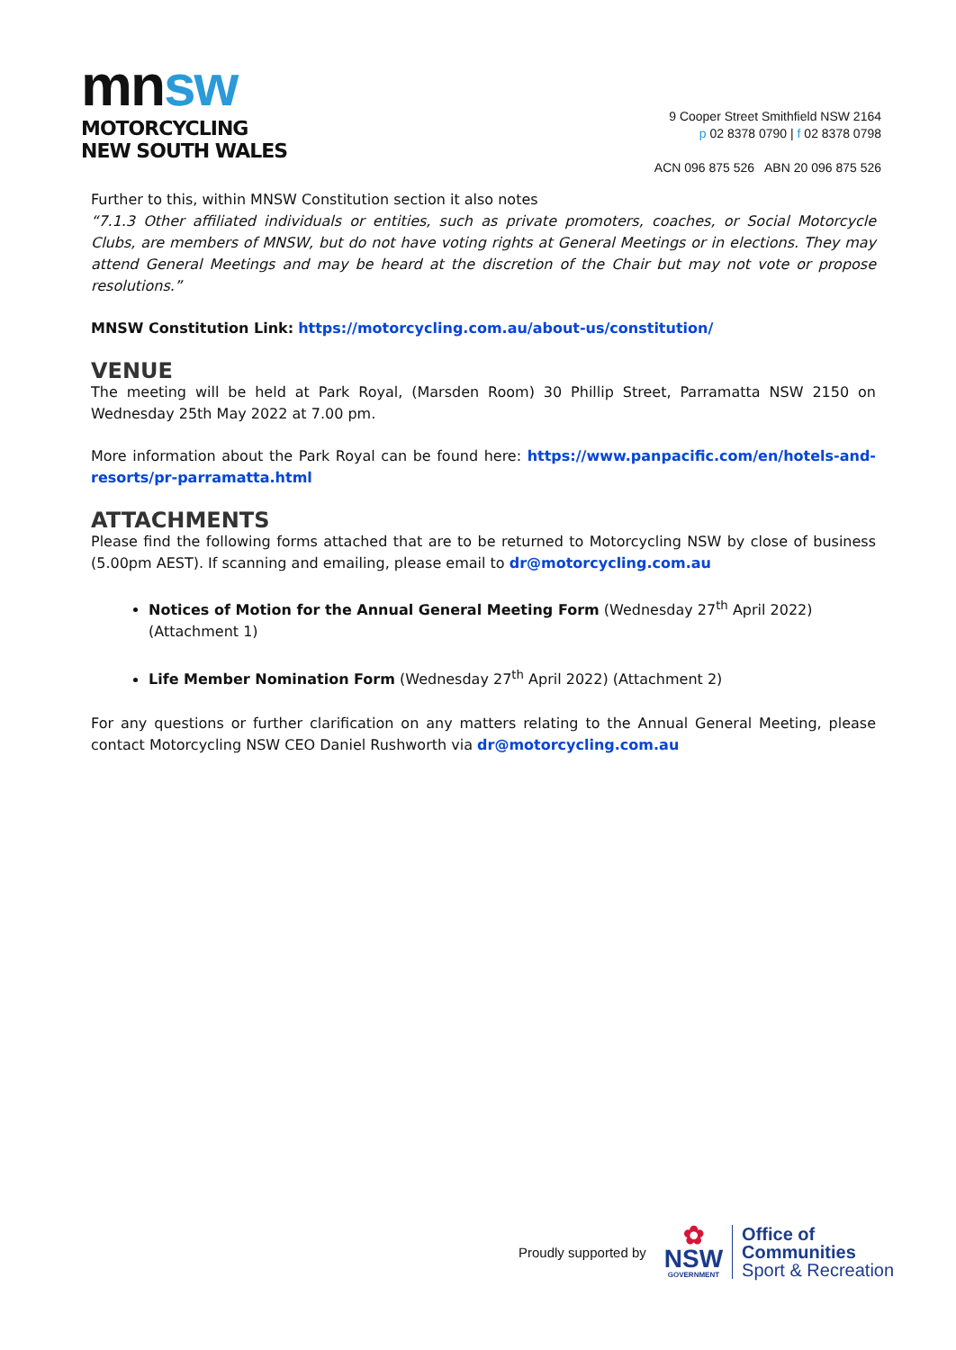mnsw
MOTORCYCLING
NEW SOUTH WALES
9 Cooper Street Smithfield NSW 2164
p 02 8378 0790 | f 02 8378 0798
ACN 096 875 526 ABN 20 096 875 526
Further to this, within MNSW Constitution section it also notes
“7.1.3 Other affiliated individuals or entities, such as private promoters, coaches, or Social Motorcycle Clubs, are members of MNSW, but do not have voting rights at General Meetings or in elections. They may attend General Meetings and may be heard at the discretion of the Chair but may not vote or propose resolutions.”
MNSW Constitution Link: https://motorcycling.com.au/about-us/constitution/
VENUE
The meeting will be held at Park Royal, (Marsden Room) 30 Phillip Street, Parramatta NSW 2150 on Wednesday 25th May 2022 at 7.00 pm.
More information about the Park Royal can be found here: https://www.panpacific.com/en/hotels-and-resorts/pr-parramatta.html
ATTACHMENTS
Please find the following forms attached that are to be returned to Motorcycling NSW by close of business (5.00pm AEST). If scanning and emailing, please email to dr@motorcycling.com.au
Notices of Motion for the Annual General Meeting Form (Wednesday 27<sup>th</sup> April 2022) (Attachment 1)
Life Member Nomination Form (Wednesday 27<sup>th</sup> April 2022) (Attachment 2)
For any questions or further clarification on any matters relating to the Annual General Meeting, please contact Motorcycling NSW CEO Daniel Rushworth via dr@motorcycling.com.au
Proudly supported by
✿
NSW
GOVERNMENT
Office of
Communities
Sport & Recreation